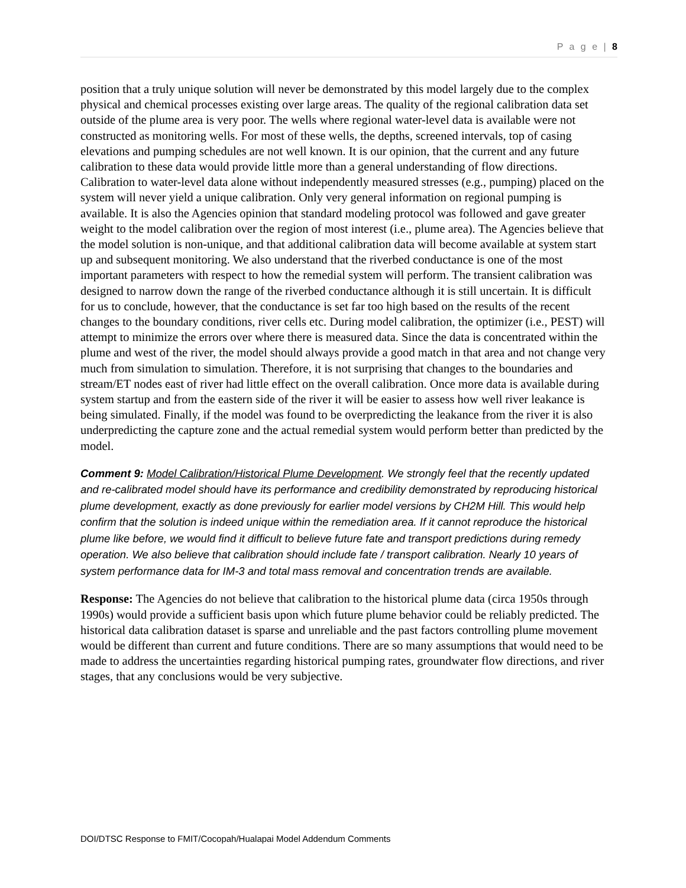P a g e | 8
position that a truly unique solution will never be demonstrated by this model largely due to the complex physical and chemical processes existing over large areas. The quality of the regional calibration data set outside of the plume area is very poor. The wells where regional water-level data is available were not constructed as monitoring wells. For most of these wells, the depths, screened intervals, top of casing elevations and pumping schedules are not well known. It is our opinion, that the current and any future calibration to these data would provide little more than a general understanding of flow directions. Calibration to water-level data alone without independently measured stresses (e.g., pumping) placed on the system will never yield a unique calibration. Only very general information on regional pumping is available. It is also the Agencies opinion that standard modeling protocol was followed and gave greater weight to the model calibration over the region of most interest (i.e., plume area). The Agencies believe that the model solution is non-unique, and that additional calibration data will become available at system start up and subsequent monitoring. We also understand that the riverbed conductance is one of the most important parameters with respect to how the remedial system will perform. The transient calibration was designed to narrow down the range of the riverbed conductance although it is still uncertain. It is difficult for us to conclude, however, that the conductance is set far too high based on the results of the recent changes to the boundary conditions, river cells etc. During model calibration, the optimizer (i.e., PEST) will attempt to minimize the errors over where there is measured data. Since the data is concentrated within the plume and west of the river, the model should always provide a good match in that area and not change very much from simulation to simulation. Therefore, it is not surprising that changes to the boundaries and stream/ET nodes east of river had little effect on the overall calibration. Once more data is available during system startup and from the eastern side of the river it will be easier to assess how well river leakance is being simulated. Finally, if the model was found to be overpredicting the leakance from the river it is also underpredicting the capture zone and the actual remedial system would perform better than predicted by the model.
Comment 9: Model Calibration/Historical Plume Development. We strongly feel that the recently updated and re-calibrated model should have its performance and credibility demonstrated by reproducing historical plume development, exactly as done previously for earlier model versions by CH2M Hill. This would help confirm that the solution is indeed unique within the remediation area. If it cannot reproduce the historical plume like before, we would find it difficult to believe future fate and transport predictions during remedy operation. We also believe that calibration should include fate / transport calibration. Nearly 10 years of system performance data for IM-3 and total mass removal and concentration trends are available.
Response: The Agencies do not believe that calibration to the historical plume data (circa 1950s through 1990s) would provide a sufficient basis upon which future plume behavior could be reliably predicted. The historical data calibration dataset is sparse and unreliable and the past factors controlling plume movement would be different than current and future conditions. There are so many assumptions that would need to be made to address the uncertainties regarding historical pumping rates, groundwater flow directions, and river stages, that any conclusions would be very subjective.
DOI/DTSC Response to FMIT/Cocopah/Hualapai Model Addendum Comments